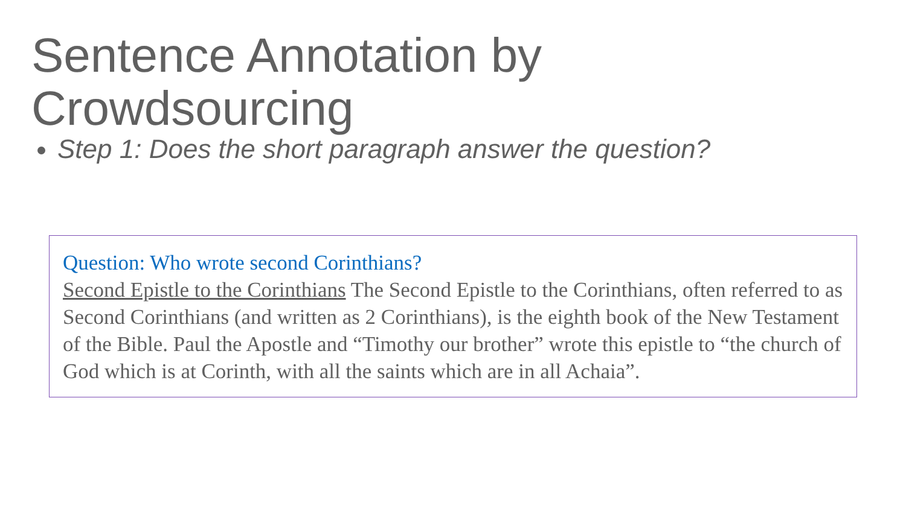Sentence Annotation by Crowdsourcing
Step 1: Does the short paragraph answer the question?
Question: Who wrote second Corinthians?
Second Epistle to the Corinthians The Second Epistle to the Corinthians, often referred to as Second Corinthians (and written as 2 Corinthians), is the eighth book of the New Testament of the Bible. Paul the Apostle and “Timothy our brother” wrote this epistle to “the church of God which is at Corinth, with all the saints which are in all Achaia”.